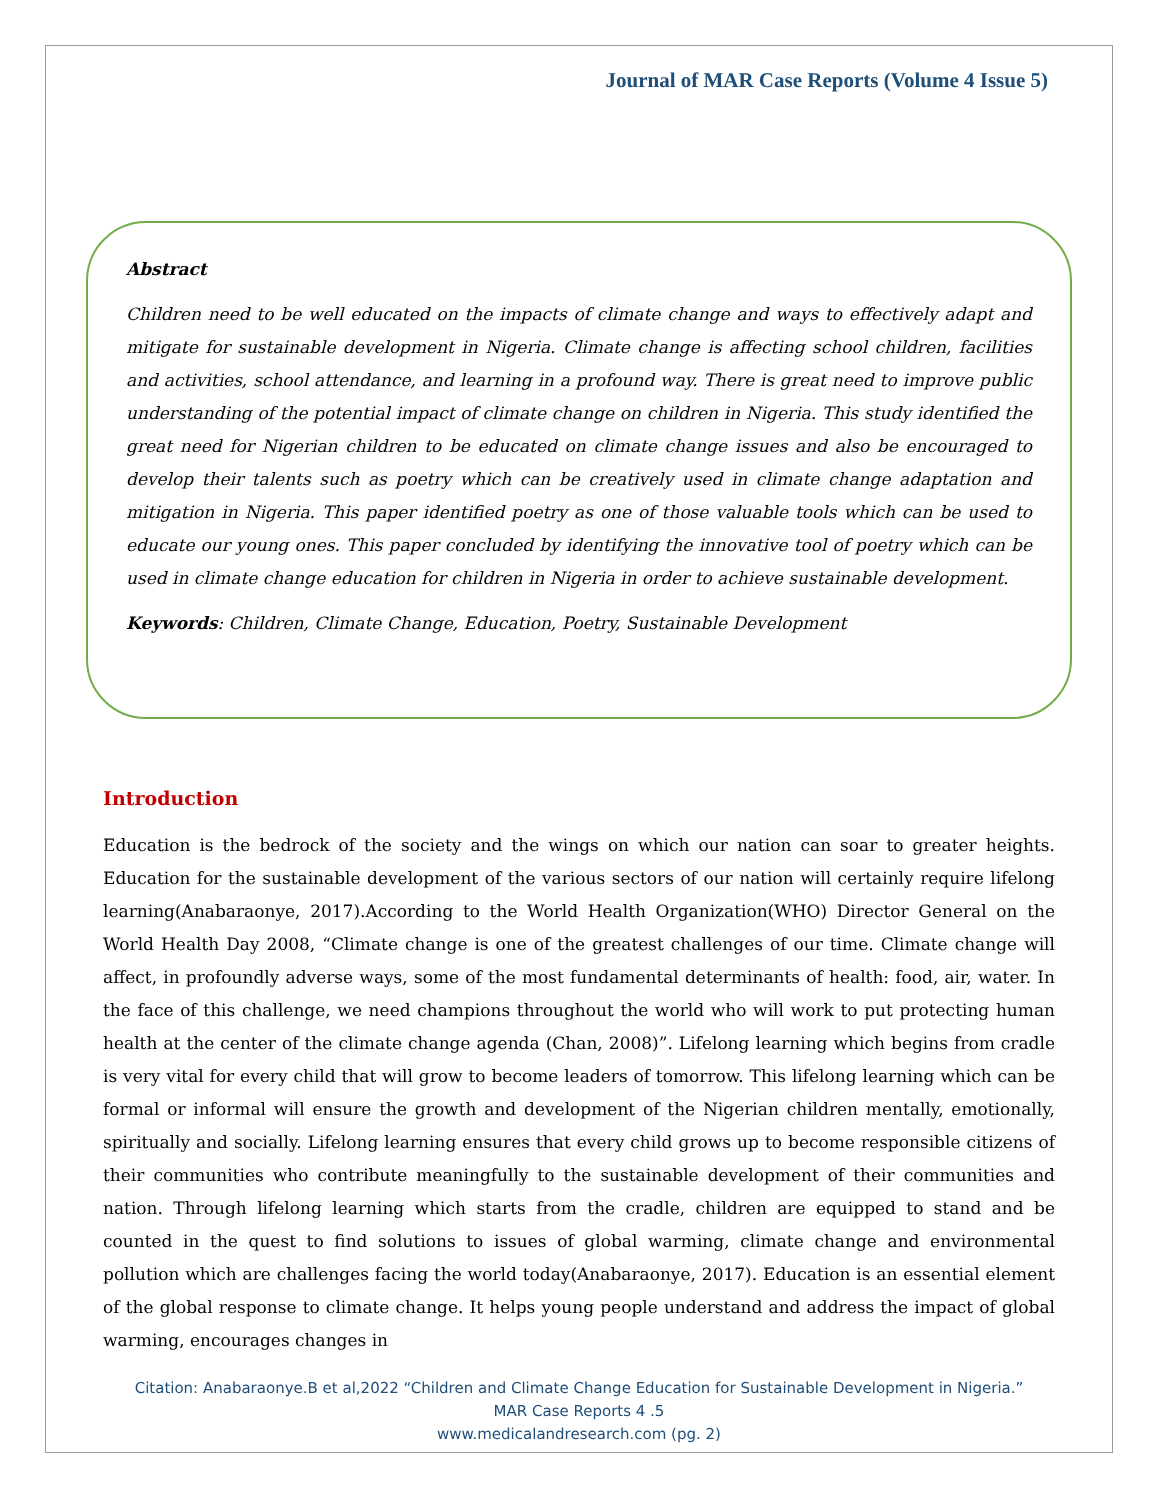Journal of MAR Case Reports (Volume 4 Issue 5)
Abstract
Children need to be well educated on the impacts of climate change and ways to effectively adapt and mitigate for sustainable development in Nigeria. Climate change is affecting school children, facilities and activities, school attendance, and learning in a profound way. There is great need to improve public understanding of the potential impact of climate change on children in Nigeria. This study identified the great need for Nigerian children to be educated on climate change issues and also be encouraged to develop their talents such as poetry which can be creatively used in climate change adaptation and mitigation in Nigeria. This paper identified poetry as one of those valuable tools which can be used to educate our young ones. This paper concluded by identifying the innovative tool of poetry which can be used in climate change education for children in Nigeria in order to achieve sustainable development.
Keywords: Children, Climate Change, Education, Poetry, Sustainable Development
Introduction
Education is the bedrock of the society and the wings on which our nation can soar to greater heights. Education for the sustainable development of the various sectors of our nation will certainly require lifelong learning(Anabaraonye, 2017).According to the World Health Organization(WHO) Director General on the World Health Day 2008, “Climate change is one of the greatest challenges of our time. Climate change will affect, in profoundly adverse ways, some of the most fundamental determinants of health: food, air, water. In the face of this challenge, we need champions throughout the world who will work to put protecting human health at the center of the climate change agenda (Chan, 2008)”. Lifelong learning which begins from cradle is very vital for every child that will grow to become leaders of tomorrow. This lifelong learning which can be formal or informal will ensure the growth and development of the Nigerian children mentally, emotionally, spiritually and socially. Lifelong learning ensures that every child grows up to become responsible citizens of their communities who contribute meaningfully to the sustainable development of their communities and nation. Through lifelong learning which starts from the cradle, children are equipped to stand and be counted in the quest to find solutions to issues of global warming, climate change and environmental pollution which are challenges facing the world today(Anabaraonye, 2017). Education is an essential element of the global response to climate change. It helps young people understand and address the impact of global warming, encourages changes in
Citation: Anabaraonye.B et al,2022 “Children and Climate Change Education for Sustainable Development in Nigeria.”
MAR Case Reports 4 .5
www.medicalandresearch.com (pg. 2)